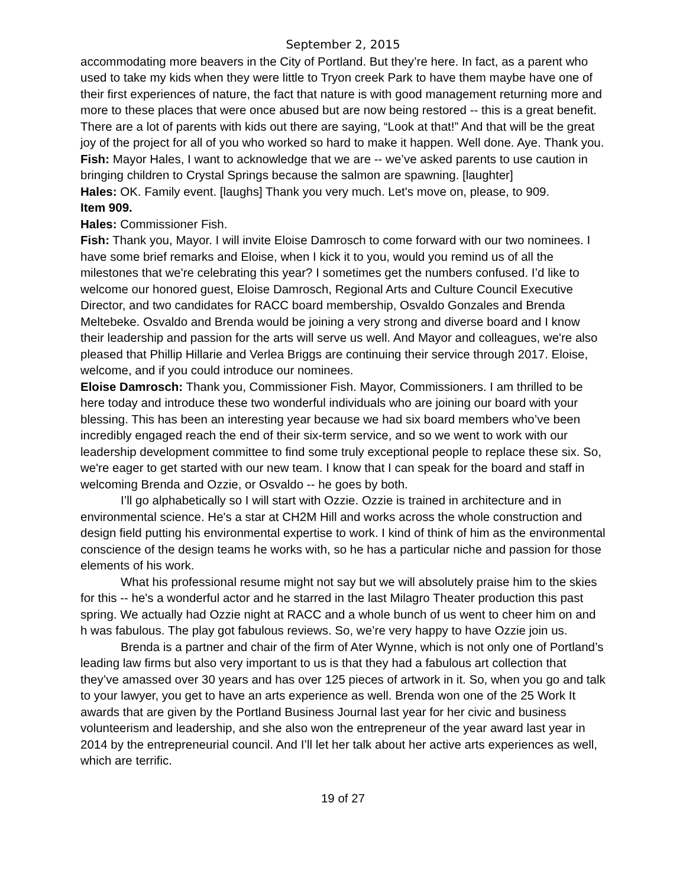September 2, 2015
accommodating more beavers in the City of Portland. But they’re here. In fact, as a parent who used to take my kids when they were little to Tryon creek Park to have them maybe have one of their first experiences of nature, the fact that nature is with good management returning more and more to these places that were once abused but are now being restored -- this is a great benefit. There are a lot of parents with kids out there are saying, “Look at that!” And that will be the great joy of the project for all of you who worked so hard to make it happen. Well done. Aye. Thank you.
Fish: Mayor Hales, I want to acknowledge that we are -- we’ve asked parents to use caution in bringing children to Crystal Springs because the salmon are spawning. [laughter]
Hales: OK. Family event. [laughs] Thank you very much. Let's move on, please, to 909.
Item 909.
Hales: Commissioner Fish.
Fish: Thank you, Mayor. I will invite Eloise Damrosch to come forward with our two nominees. I have some brief remarks and Eloise, when I kick it to you, would you remind us of all the milestones that we're celebrating this year? I sometimes get the numbers confused. I’d like to welcome our honored guest, Eloise Damrosch, Regional Arts and Culture Council Executive Director, and two candidates for RACC board membership, Osvaldo Gonzales and Brenda Meltebeke. Osvaldo and Brenda would be joining a very strong and diverse board and I know their leadership and passion for the arts will serve us well. And Mayor and colleagues, we're also pleased that Phillip Hillarie and Verlea Briggs are continuing their service through 2017. Eloise, welcome, and if you could introduce our nominees.
Eloise Damrosch: Thank you, Commissioner Fish. Mayor, Commissioners. I am thrilled to be here today and introduce these two wonderful individuals who are joining our board with your blessing. This has been an interesting year because we had six board members who’ve been incredibly engaged reach the end of their six-term service, and so we went to work with our leadership development committee to find some truly exceptional people to replace these six. So, we're eager to get started with our new team. I know that I can speak for the board and staff in welcoming Brenda and Ozzie, or Osvaldo -- he goes by both.
I’ll go alphabetically so I will start with Ozzie. Ozzie is trained in architecture and in environmental science. He's a star at CH2M Hill and works across the whole construction and design field putting his environmental expertise to work. I kind of think of him as the environmental conscience of the design teams he works with, so he has a particular niche and passion for those elements of his work.
What his professional resume might not say but we will absolutely praise him to the skies for this -- he's a wonderful actor and he starred in the last Milagro Theater production this past spring. We actually had Ozzie night at RACC and a whole bunch of us went to cheer him on and h was fabulous. The play got fabulous reviews. So, we’re very happy to have Ozzie join us.
Brenda is a partner and chair of the firm of Ater Wynne, which is not only one of Portland’s leading law firms but also very important to us is that they had a fabulous art collection that they’ve amassed over 30 years and has over 125 pieces of artwork in it. So, when you go and talk to your lawyer, you get to have an arts experience as well. Brenda won one of the 25 Work It awards that are given by the Portland Business Journal last year for her civic and business volunteerism and leadership, and she also won the entrepreneur of the year award last year in 2014 by the entrepreneurial council. And I’ll let her talk about her active arts experiences as well, which are terrific.
19 of 27